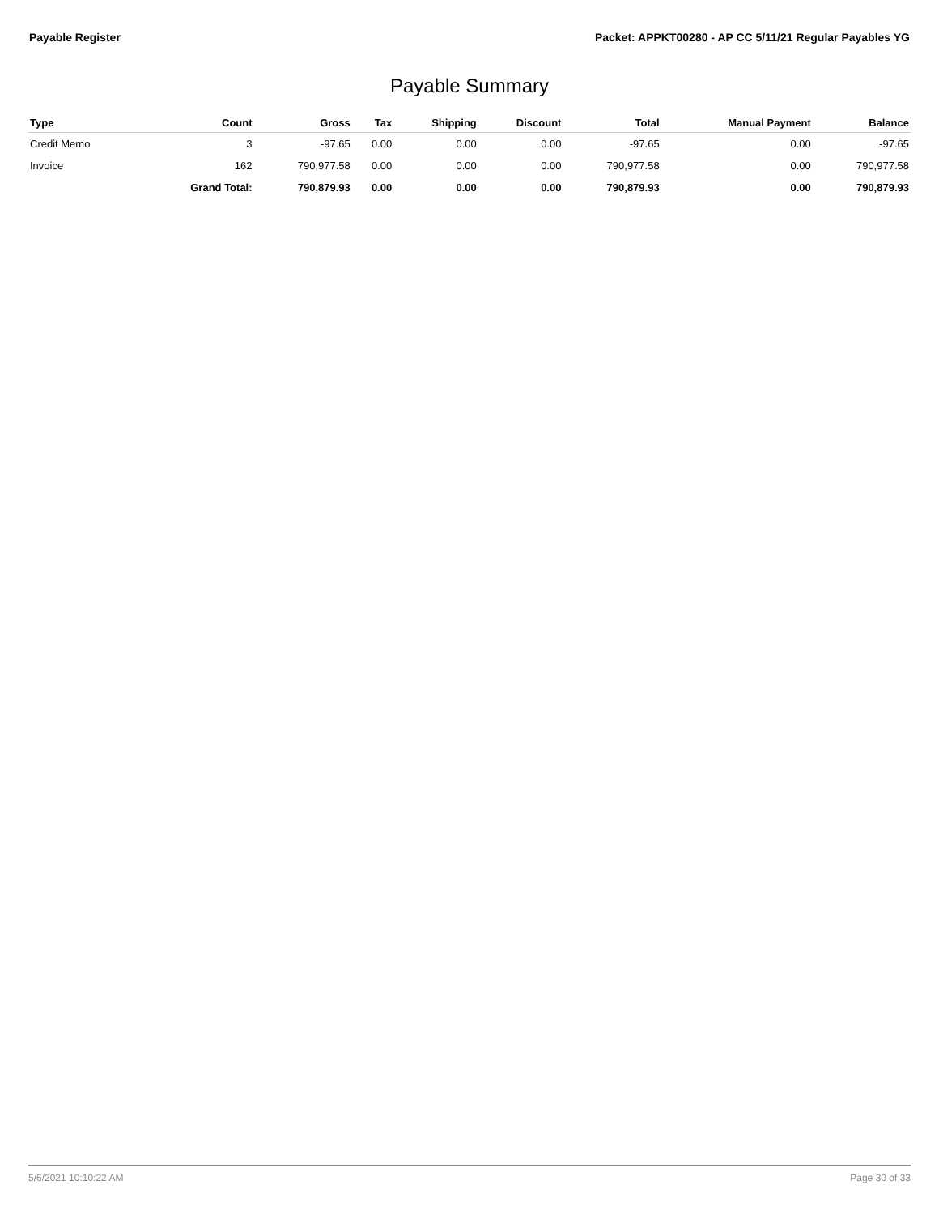Payable Register Packet: APPKT00280 - AP CC 5/11/21 Regular Payables YG
Payable Summary
| Type | Count | Gross | Tax | Shipping | Discount | Total | Manual Payment | Balance |
| --- | --- | --- | --- | --- | --- | --- | --- | --- |
| Credit Memo | 3 | -97.65 | 0.00 | 0.00 | 0.00 | -97.65 | 0.00 | -97.65 |
| Invoice | 162 | 790,977.58 | 0.00 | 0.00 | 0.00 | 790,977.58 | 0.00 | 790,977.58 |
| | Grand Total: | 790,879.93 | 0.00 | 0.00 | 0.00 | 790,879.93 | 0.00 | 790,879.93 |
5/6/2021 10:10:22 AM Page 30 of 33